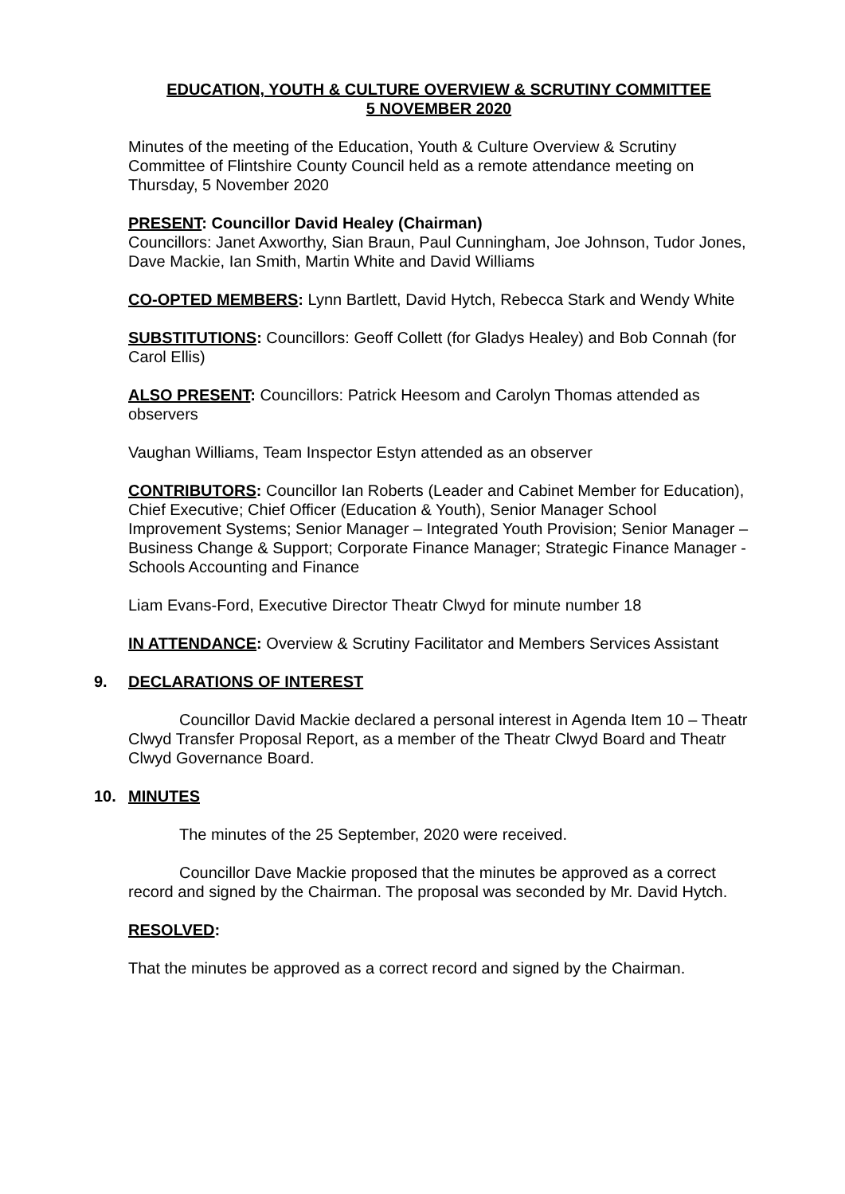EDUCATION, YOUTH & CULTURE OVERVIEW & SCRUTINY COMMITTEE
5 NOVEMBER 2020
Minutes of the meeting of the Education, Youth & Culture Overview & Scrutiny Committee of Flintshire County Council held as a remote attendance meeting on Thursday, 5 November 2020
PRESENT: Councillor David Healey (Chairman)
Councillors: Janet Axworthy, Sian Braun, Paul Cunningham, Joe Johnson, Tudor Jones, Dave Mackie, Ian Smith, Martin White and David Williams
CO-OPTED MEMBERS: Lynn Bartlett, David Hytch, Rebecca Stark and Wendy White
SUBSTITUTIONS: Councillors: Geoff Collett (for Gladys Healey) and Bob Connah (for Carol Ellis)
ALSO PRESENT: Councillors: Patrick Heesom and Carolyn Thomas attended as observers
Vaughan Williams, Team Inspector Estyn attended as an observer
CONTRIBUTORS: Councillor Ian Roberts (Leader and Cabinet Member for Education), Chief Executive; Chief Officer (Education & Youth), Senior Manager School Improvement Systems; Senior Manager – Integrated Youth Provision; Senior Manager – Business Change & Support; Corporate Finance Manager; Strategic Finance Manager - Schools Accounting and Finance
Liam Evans-Ford, Executive Director Theatr Clwyd for minute number 18
IN ATTENDANCE: Overview & Scrutiny Facilitator and Members Services Assistant
9. DECLARATIONS OF INTEREST
Councillor David Mackie declared a personal interest in Agenda Item 10 – Theatr Clwyd Transfer Proposal Report, as a member of the Theatr Clwyd Board and Theatr Clwyd Governance Board.
10. MINUTES
The minutes of the 25 September, 2020 were received.
Councillor Dave Mackie proposed that the minutes be approved as a correct record and signed by the Chairman. The proposal was seconded by Mr. David Hytch.
RESOLVED:
That the minutes be approved as a correct record and signed by the Chairman.